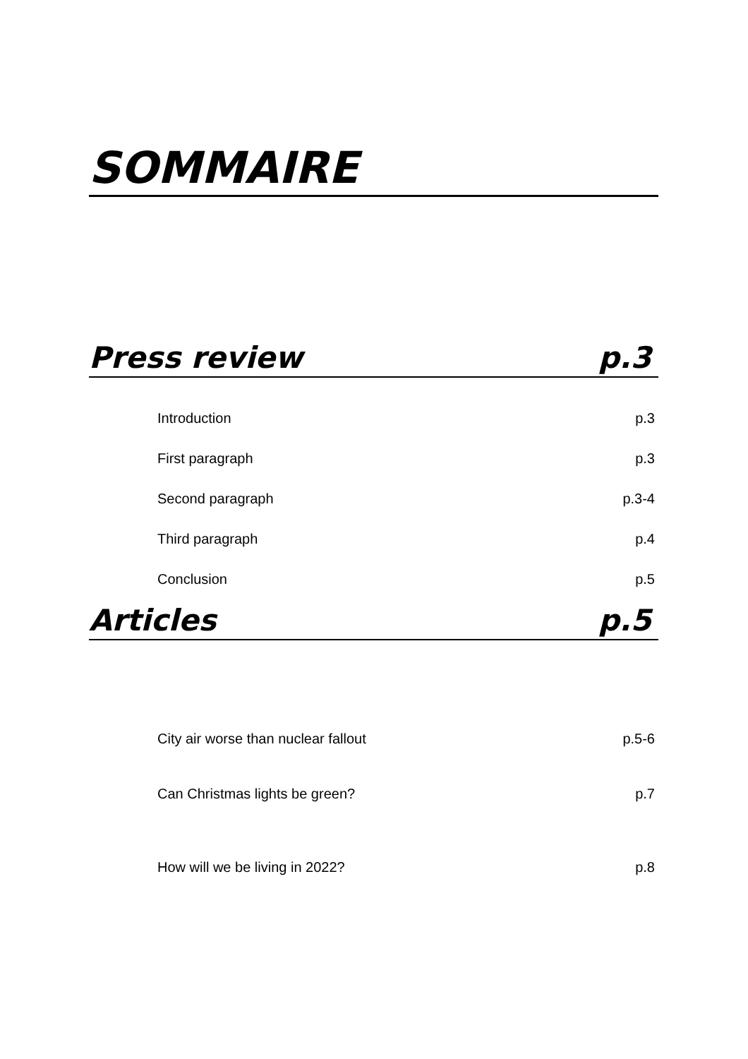SOMMAIRE
Press review p.3
Introduction p.3
First paragraph p.3
Second paragraph p.3-4
Third paragraph p.4
Conclusion p.5
Articles p.5
City air worse than nuclear fallout p.5-6
Can Christmas lights be green? p.7
How will we be living in 2022? p.8